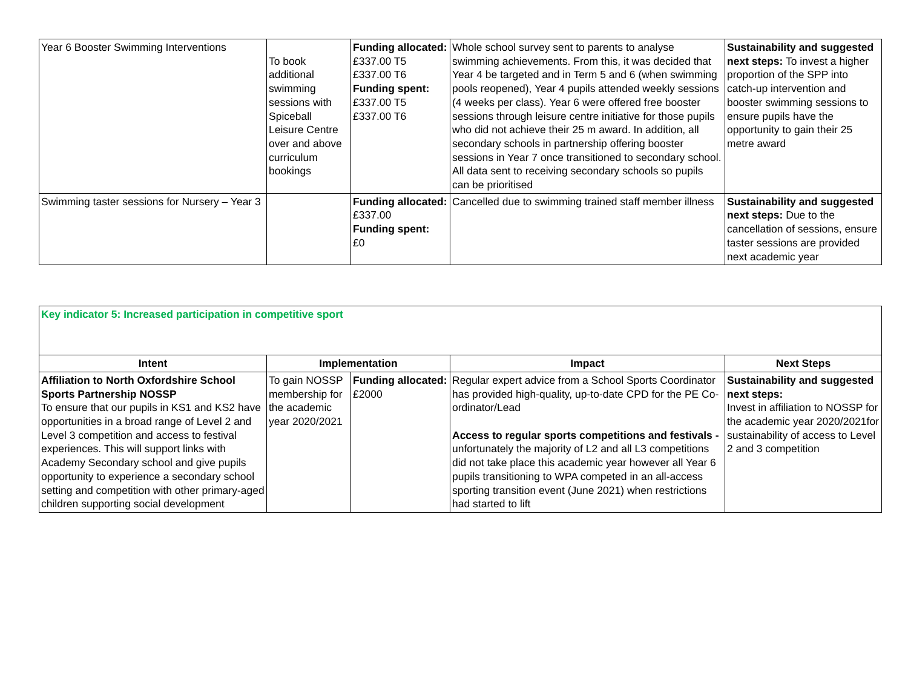| Year 6 Booster Swimming Interventions | To book additional swimming sessions with Spiceball Leisure Centre over and above curriculum bookings | Funding allocated: £337.00 T5 £337.00 T6 Funding spent: £337.00 T5 £337.00 T6 | Whole school survey sent to parents to analyse swimming achievements. From this, it was decided that Year 4 be targeted and in Term 5 and 6 (when swimming pools reopened), Year 4 pupils attended weekly sessions (4 weeks per class). Year 6 were offered free booster sessions through leisure centre initiative for those pupils who did not achieve their 25 m award. In addition, all secondary schools in partnership offering booster sessions in Year 7 once transitioned to secondary school. All data sent to receiving secondary schools so pupils can be prioritised | Sustainability and suggested next steps: To invest a higher proportion of the SPP into catch-up intervention and booster swimming sessions to ensure pupils have the opportunity to gain their 25 metre award |
| Swimming taster sessions for Nursery – Year 3 | | Funding allocated: £337.00 Funding spent: £0 | Cancelled due to swimming trained staff member illness | Sustainability and suggested next steps: Due to the cancellation of sessions, ensure taster sessions are provided next academic year |
| Key indicator 5: Increased participation in competitive sport | | | | |
| Intent | Implementation | | Impact | Next Steps |
| Affiliation to North Oxfordshire School Sports Partnership NOSSP To ensure that our pupils in KS1 and KS2 have opportunities in a broad range of Level 2 and Level 3 competition and access to festival experiences. This will support links with Academy Secondary school and give pupils opportunity to experience a secondary school setting and competition with other primary-aged children supporting social development | To gain NOSSP membership for the academic year 2020/2021 | Funding allocated: £2000 | Regular expert advice from a School Sports Coordinator has provided high-quality, up-to-date CPD for the PE Co-ordinator/Lead Access to regular sports competitions and festivals - unfortunately the majority of L2 and all L3 competitions did not take place this academic year however all Year 6 pupils transitioning to WPA competed in an all-access sporting transition event (June 2021) when restrictions had started to lift | Sustainability and suggested next steps: Invest in affiliation to NOSSP for the academic year 2020/2021for sustainability of access to Level 2 and 3 competition |